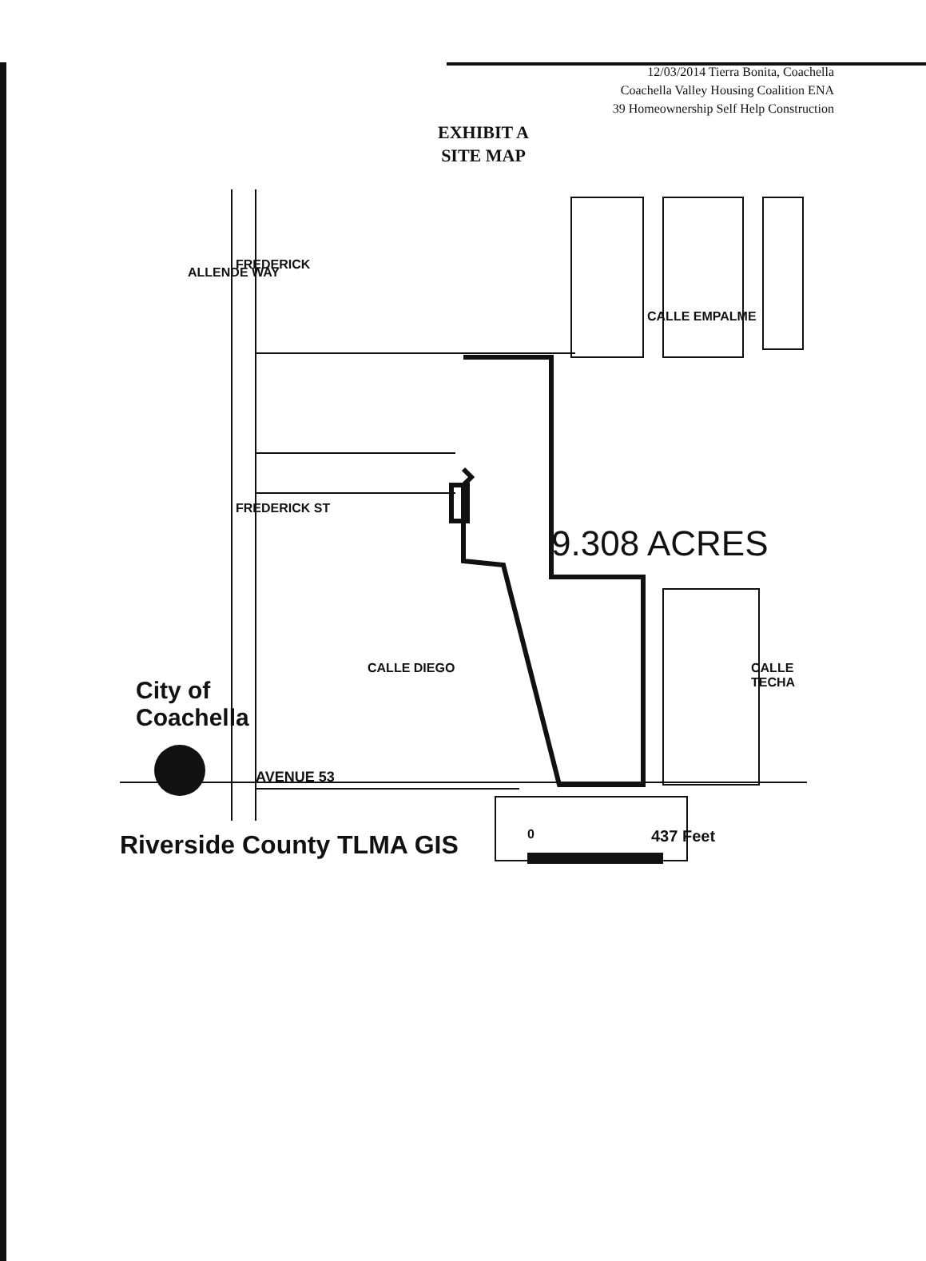12/03/2014 Tierra Bonita, Coachella
Coachella Valley Housing Coalition ENA
39 Homeownership Self Help Construction
EXHIBIT A
SITE MAP
9.308 ACRES
ALLENDE WAY
FREDERICK
CALLE EMPALME
FREDERICK ST
CALLE DIEGO CALLE TECHA
City of
Coachella
AVENUE 53
Riverside County TLMA GIS 0 437 Feet